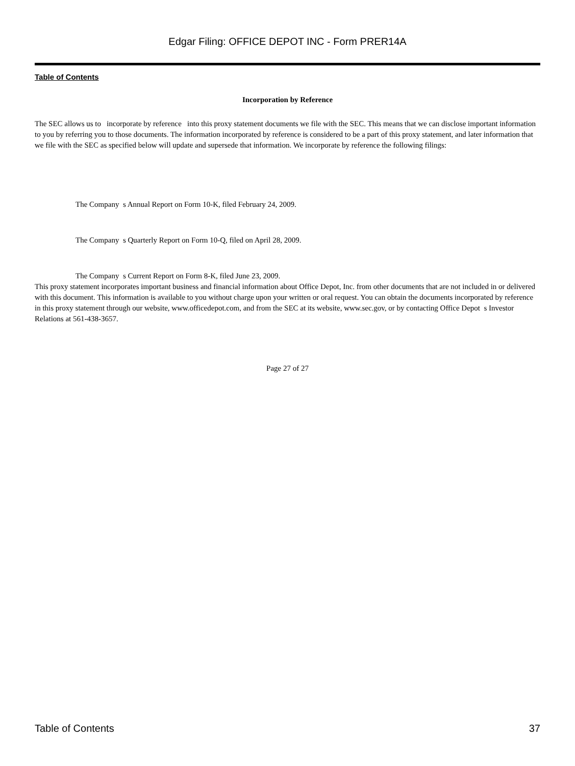Edgar Filing: OFFICE DEPOT INC - Form PRER14A
Table of Contents
Incorporation by Reference
The SEC allows us to incorporate by reference into this proxy statement documents we file with the SEC. This means that we can disclose important information to you by referring you to those documents. The information incorporated by reference is considered to be a part of this proxy statement, and later information that we file with the SEC as specified below will update and supersede that information. We incorporate by reference the following filings:
The Company s Annual Report on Form 10-K, filed February 24, 2009.
The Company s Quarterly Report on Form 10-Q, filed on April 28, 2009.
The Company s Current Report on Form 8-K, filed June 23, 2009.
This proxy statement incorporates important business and financial information about Office Depot, Inc. from other documents that are not included in or delivered with this document. This information is available to you without charge upon your written or oral request. You can obtain the documents incorporated by reference in this proxy statement through our website, www.officedepot.com, and from the SEC at its website, www.sec.gov, or by contacting Office Depot s Investor Relations at 561-438-3657.
Page 27 of 27
Table of Contents 37